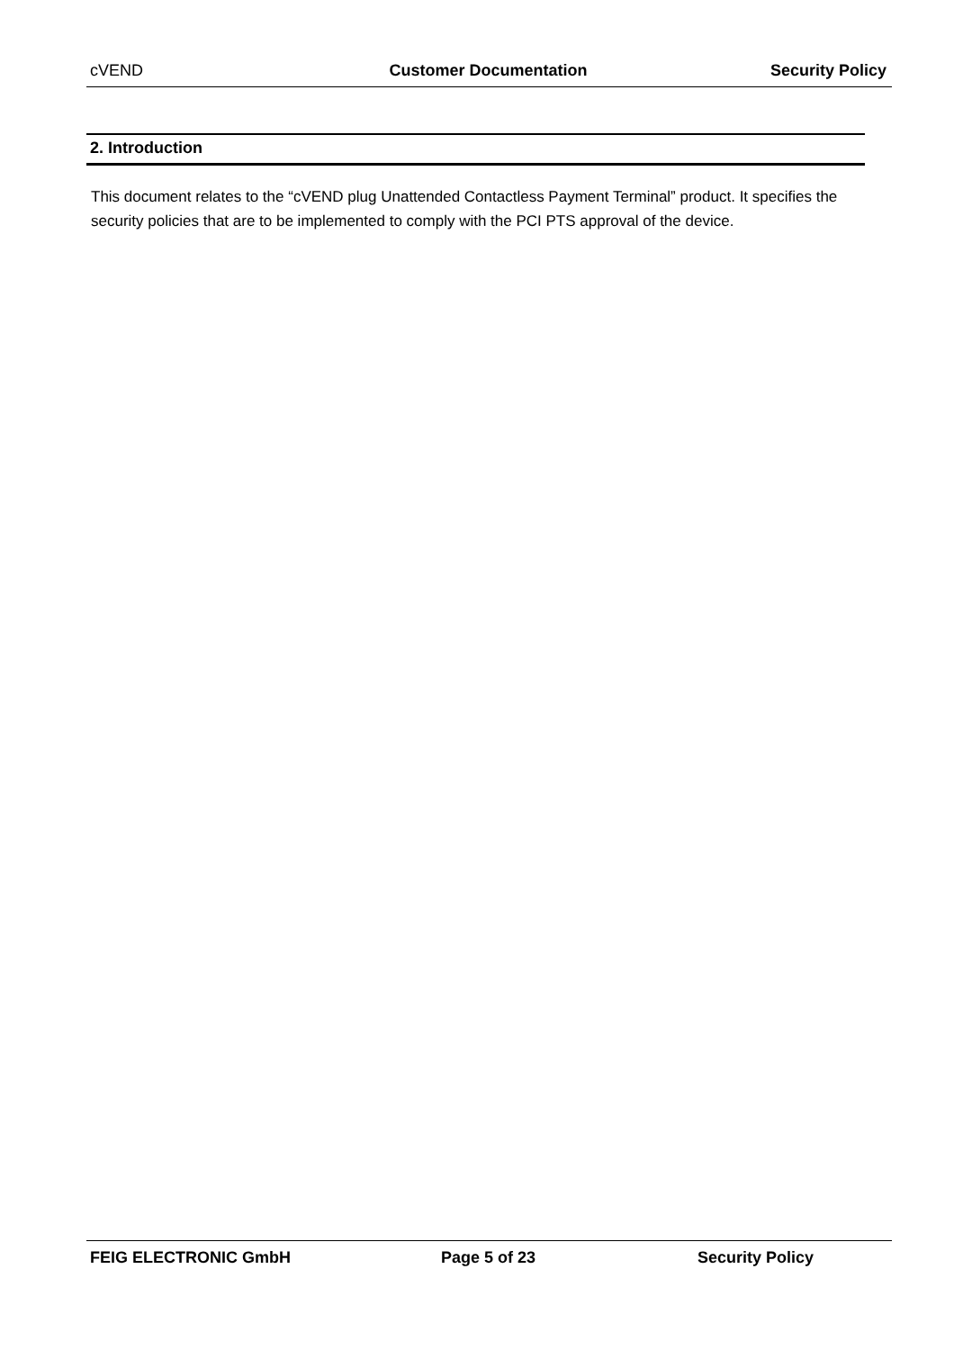cVEND Customer Documentation Security Policy
2. Introduction
This document relates to the “cVEND plug Unattended Contactless Payment Terminal” product. It specifies the security policies that are to be implemented to comply with the PCI PTS approval of the device.
FEIG ELECTRONIC GmbH Page 5 of 23 Security Policy